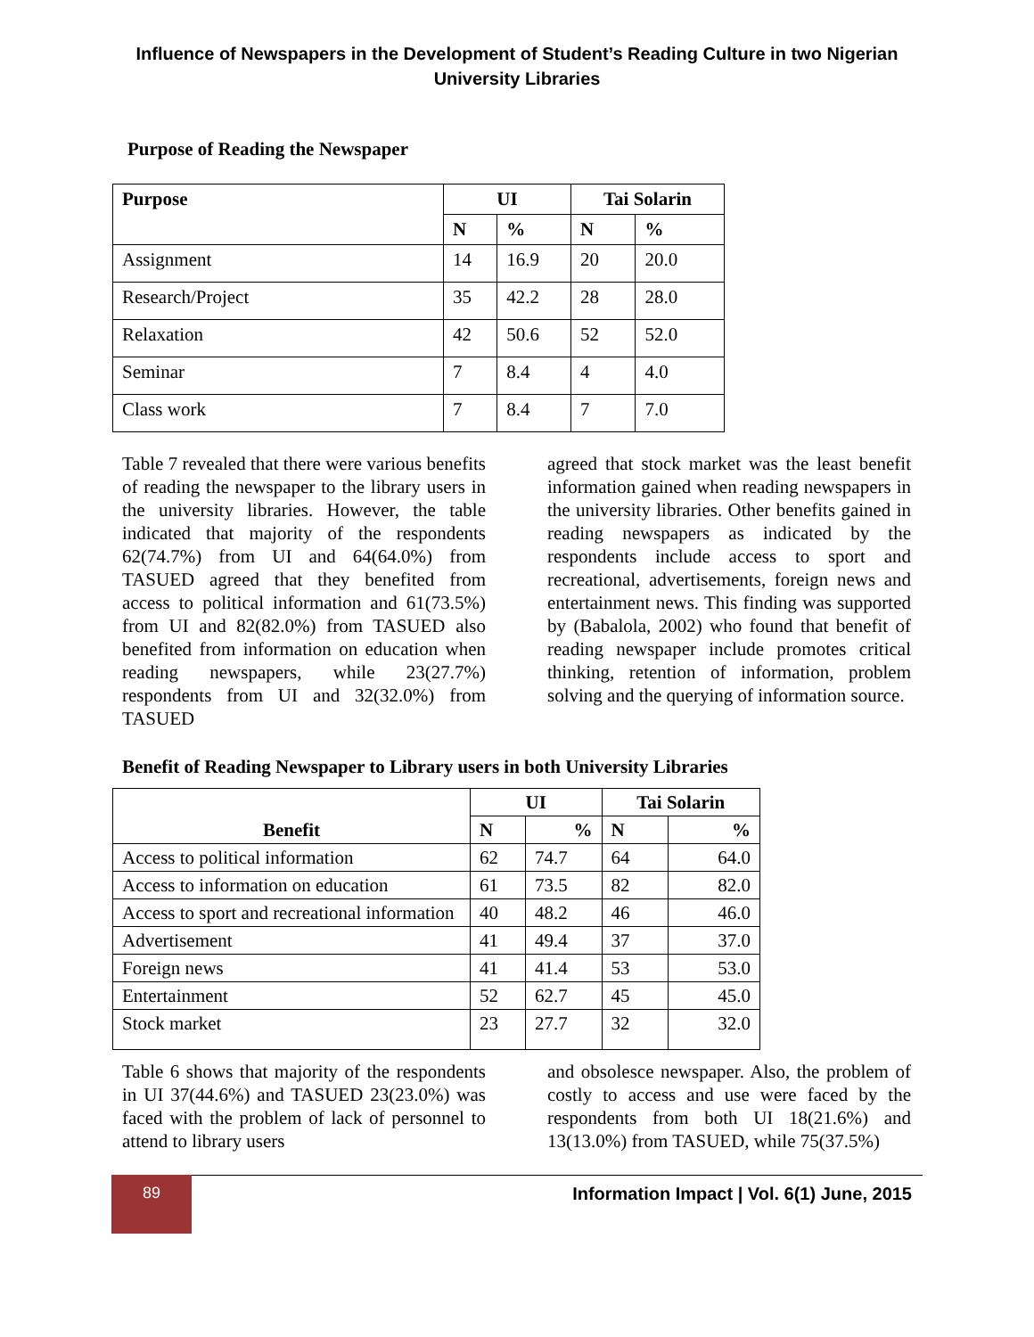Influence of Newspapers in the Development of Student’s Reading Culture in two Nigerian
University Libraries
Purpose of Reading the Newspaper
| Purpose | UI | | Tai Solarin | |
| --- | --- | --- | --- | --- |
| | N | % | N | % |
| Assignment | 14 | 16.9 | 20 | 20.0 |
| Research/Project | 35 | 42.2 | 28 | 28.0 |
| Relaxation | 42 | 50.6 | 52 | 52.0 |
| Seminar | 7 | 8.4 | 4 | 4.0 |
| Class work | 7 | 8.4 | 7 | 7.0 |
Table 7 revealed that there were various benefits of reading the newspaper to the library users in the university libraries. However, the table indicated that majority of the respondents 62(74.7%) from UI and 64(64.0%) from TASUED agreed that they benefited from access to political information and 61(73.5%) from UI and 82(82.0%) from TASUED also benefited from information on education when reading newspapers, while 23(27.7%) respondents from UI and 32(32.0%) from TASUED
agreed that stock market was the least benefit information gained when reading newspapers in the university libraries. Other benefits gained in reading newspapers as indicated by the respondents include access to sport and recreational, advertisements, foreign news and entertainment news. This finding was supported by (Babalola, 2002) who found that benefit of reading newspaper include promotes critical thinking, retention of information, problem solving and the querying of information source.
Benefit of Reading Newspaper to Library users in both University Libraries
| Benefit | UI | | Tai Solarin | |
| --- | --- | --- | --- | --- |
| | N | % | N | % |
| Access to political information | 62 | 74.7 | 64 | 64.0 |
| Access to information on education | 61 | 73.5 | 82 | 82.0 |
| Access to sport and recreational information | 40 | 48.2 | 46 | 46.0 |
| Advertisement | 41 | 49.4 | 37 | 37.0 |
| Foreign news | 41 | 41.4 | 53 | 53.0 |
| Entertainment | 52 | 62.7 | 45 | 45.0 |
| Stock market | 23 | 27.7 | 32 | 32.0 |
Table 6 shows that majority of the respondents in UI 37(44.6%) and TASUED 23(23.0%) was faced with the problem of lack of personnel to attend to library users
and obsolesce newspaper. Also, the problem of costly to access and use were faced by the respondents from both UI 18(21.6%) and 13(13.0%) from TASUED, while 75(37.5%)
89
Information Impact | Vol. 6(1) June, 2015